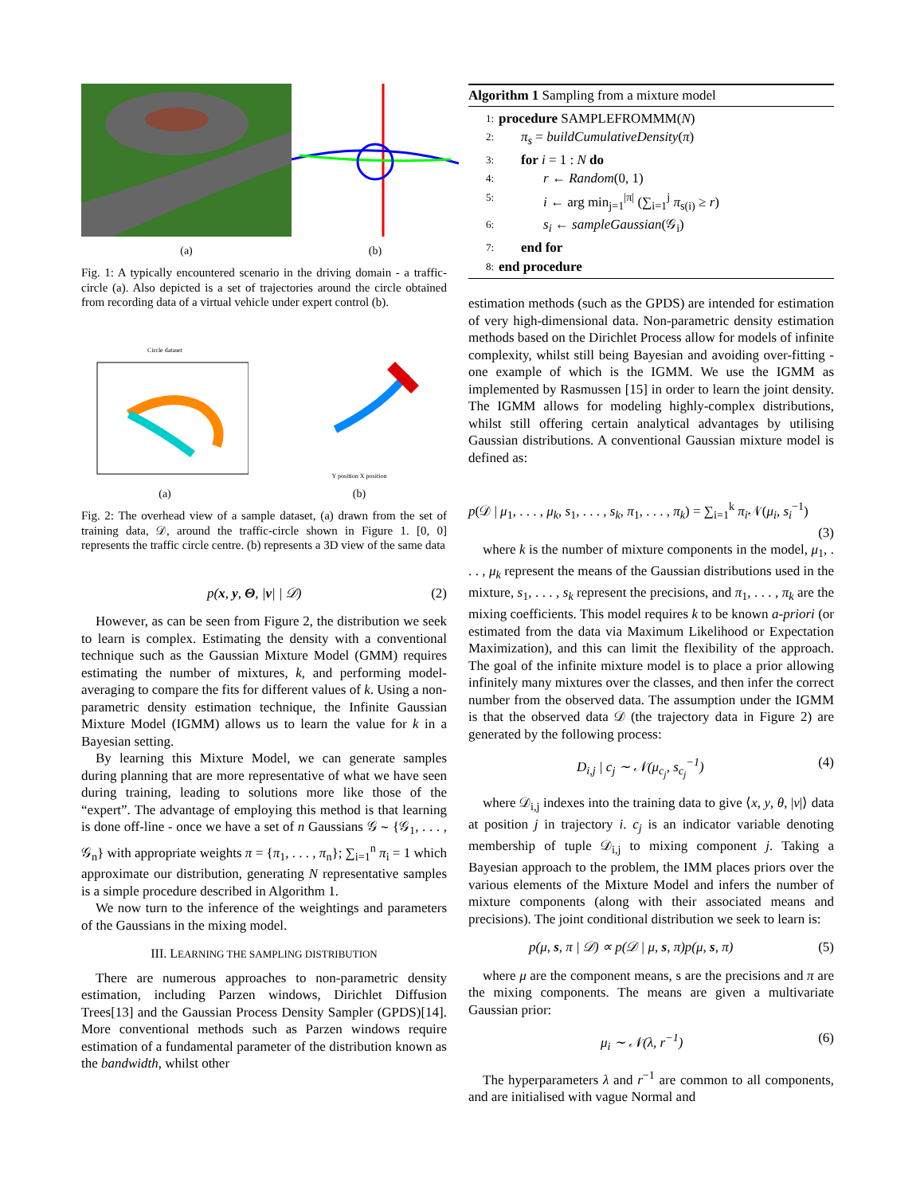(a) (b)
Fig. 1: A typically encountered scenario in the driving domain - a traffic-circle (a). Also depicted is a set of trajectories around the circle obtained from recording data of a virtual vehicle under expert control (b).
Circle dataset
(a)
Y position X position
(b)
Fig. 2: The overhead view of a sample dataset, (a) drawn from the set of training data, 𝒟, around the traffic-circle shown in Figure 1. [0, 0] represents the traffic circle centre. (b) represents a 3D view of the same data
p(x, y, Θ, |v| | 𝒟) (2)
However, as can be seen from Figure 2, the distribution we seek to learn is complex. Estimating the density with a conventional technique such as the Gaussian Mixture Model (GMM) requires estimating the number of mixtures, k, and performing model-averaging to compare the fits for different values of k. Using a non-parametric density estimation technique, the Infinite Gaussian Mixture Model (IGMM) allows us to learn the value for k in a Bayesian setting.
By learning this Mixture Model, we can generate samples during planning that are more representative of what we have seen during training, leading to solutions more like those of the “expert”. The advantage of employing this method is that learning is done off-line - once we have a set of n Gaussians 𝒢 ∼ {𝒢<sub>1</sub>, . . . , 𝒢<sub>n</sub>} with appropriate weights π = {π<sub>1</sub>, . . . , π<sub>n</sub>}; ∑<sub>i=1</sub><sup>n</sup> π<sub>i</sub> = 1 which approximate our distribution, generating N representative samples is a simple procedure described in Algorithm 1.
We now turn to the inference of the weightings and parameters of the Gaussians in the mixing model.
III. LEARNING THE SAMPLING DISTRIBUTION
There are numerous approaches to non-parametric density estimation, including Parzen windows, Dirichlet Diffusion Trees[13] and the Gaussian Process Density Sampler (GPDS)[14]. More conventional methods such as Parzen windows require estimation of a fundamental parameter of the distribution known as the bandwidth, whilst other
Algorithm 1 Sampling from a mixture model
1: procedure SAMPLEFROMMM(N)
2: π<sub>s</sub> = buildCumulativeDensity(π)
3: for i = 1 : N do
4: r ← Random(0, 1)
5: i ← arg min<sub>j=1</sub><sup>|π|</sup> (∑<sub>i=1</sub><sup>j</sup> π<sub>s(i)</sub> ≥ r)
6: s<sub>i</sub> ← sampleGaussian(𝒢<sub>i</sub>)
7: end for
8: end procedure
estimation methods (such as the GPDS) are intended for estimation of very high-dimensional data. Non-parametric density estimation methods based on the Dirichlet Process allow for models of infinite complexity, whilst still being Bayesian and avoiding over-fitting - one example of which is the IGMM. We use the IGMM as implemented by Rasmussen [15] in order to learn the joint density. The IGMM allows for modeling highly-complex distributions, whilst still offering certain analytical advantages by utilising Gaussian distributions. A conventional Gaussian mixture model is defined as:
p(𝒟 | μ<sub>1</sub>, . . . , μ<sub>k</sub>, s<sub>1</sub>, . . . , s<sub>k</sub>, π<sub>1</sub>, . . . , π<sub>k</sub>) = ∑<sub>i=1</sub><sup>k</sup> π<sub>i</sub> 𝒩(μ<sub>i</sub>, s<sub>i</sub><sup>−1</sup>)
(3)
where k is the number of mixture components in the model, μ<sub>1</sub>, . . . , μ<sub>k</sub> represent the means of the Gaussian distributions used in the mixture, s<sub>1</sub>, . . . , s<sub>k</sub> represent the precisions, and π<sub>1</sub>, . . . , π<sub>k</sub> are the mixing coefficients. This model requires k to be known a-priori (or estimated from the data via Maximum Likelihood or Expectation Maximization), and this can limit the flexibility of the approach. The goal of the infinite mixture model is to place a prior allowing infinitely many mixtures over the classes, and then infer the correct number from the observed data. The assumption under the IGMM is that the observed data 𝒟 (the trajectory data in Figure 2) are generated by the following process:
D<sub>i,j</sub> | c<sub>j</sub> ∼ 𝒩(μ<sub>c<sub>j</sub></sub>, s<sub>c<sub>j</sub></sub><sup>−1</sup>) (4)
where 𝒟<sub>i,j</sub> indexes into the training data to give ⟨x, y, θ, |v|⟩ data at position j in trajectory i. c<sub>j</sub> is an indicator variable denoting membership of tuple 𝒟<sub>i,j</sub> to mixing component j. Taking a Bayesian approach to the problem, the IMM places priors over the various elements of the Mixture Model and infers the number of mixture components (along with their associated means and precisions). The joint conditional distribution we seek to learn is:
p(μ, s, π | 𝒟) ∝ p(𝒟 | μ, s, π)p(μ, s, π) (5)
where μ are the component means, s are the precisions and π are the mixing components. The means are given a multivariate Gaussian prior:
μ<sub>i</sub> ∼ 𝒩(λ, r<sup>−1</sup>) (6)
The hyperparameters λ and r<sup>−1</sup> are common to all components, and are initialised with vague Normal and